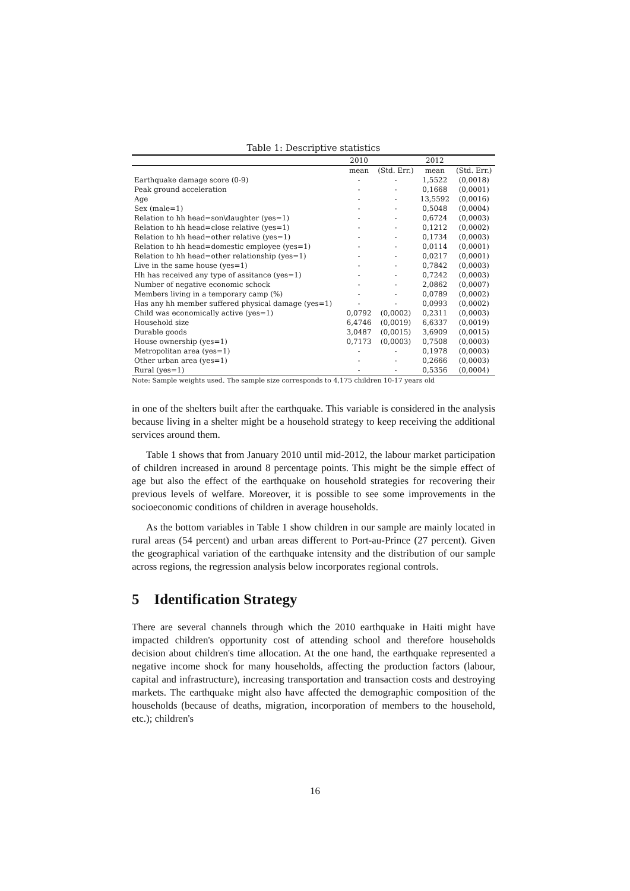Table 1: Descriptive statistics
| | 2010 | | 2012 | |
| --- | --- | --- | --- | --- |
| | mean | (Std. Err.) | mean | (Std. Err.) |
| Earthquake damage score (0-9) | - | - | 1,5522 | (0,0018) |
| Peak ground acceleration | - | - | 0,1668 | (0,0001) |
| Age | - | - | 13,5592 | (0,0016) |
| Sex (male=1) | - | - | 0,5048 | (0,0004) |
| Relation to hh head=son\daughter (yes=1) | - | - | 0,6724 | (0,0003) |
| Relation to hh head=close relative (yes=1) | - | - | 0,1212 | (0,0002) |
| Relation to hh head=other relative (yes=1) | - | - | 0,1734 | (0,0003) |
| Relation to hh head=domestic employee (yes=1) | - | - | 0,0114 | (0,0001) |
| Relation to hh head=other relationship (yes=1) | - | - | 0,0217 | (0,0001) |
| Live in the same house (yes=1) | - | - | 0,7842 | (0,0003) |
| Hh has received any type of assitance (yes=1) | - | - | 0,7242 | (0,0003) |
| Number of negative economic schock | - | - | 2,0862 | (0,0007) |
| Members living in a temporary camp (%) | - | - | 0,0789 | (0,0002) |
| Has any hh member suffered physical damage (yes=1) | - | - | 0,0993 | (0,0002) |
| Child was economically active (yes=1) | 0,0792 | (0,0002) | 0,2311 | (0,0003) |
| Household size | 6,4746 | (0,0019) | 6,6337 | (0,0019) |
| Durable goods | 3,0487 | (0,0015) | 3,6909 | (0,0015) |
| House ownership (yes=1) | 0,7173 | (0,0003) | 0,7508 | (0,0003) |
| Metropolitan area (yes=1) | - | - | 0,1978 | (0,0003) |
| Other urban area (yes=1) | - | - | 0,2666 | (0,0003) |
| Rural (yes=1) | - | - | 0,5356 | (0,0004) |
Note: Sample weights used. The sample size corresponds to 4,175 children 10-17 years old
in one of the shelters built after the earthquake. This variable is considered in the analysis because living in a shelter might be a household strategy to keep receiving the additional services around them.
Table 1 shows that from January 2010 until mid-2012, the labour market participation of children increased in around 8 percentage points. This might be the simple effect of age but also the effect of the earthquake on household strategies for recovering their previous levels of welfare. Moreover, it is possible to see some improvements in the socioeconomic conditions of children in average households.
As the bottom variables in Table 1 show children in our sample are mainly located in rural areas (54 percent) and urban areas different to Port-au-Prince (27 percent). Given the geographical variation of the earthquake intensity and the distribution of our sample across regions, the regression analysis below incorporates regional controls.
5 Identification Strategy
There are several channels through which the 2010 earthquake in Haiti might have impacted children's opportunity cost of attending school and therefore households decision about children's time allocation. At the one hand, the earthquake represented a negative income shock for many households, affecting the production factors (labour, capital and infrastructure), increasing transportation and transaction costs and destroying markets. The earthquake might also have affected the demographic composition of the households (because of deaths, migration, incorporation of members to the household, etc.); children's
16